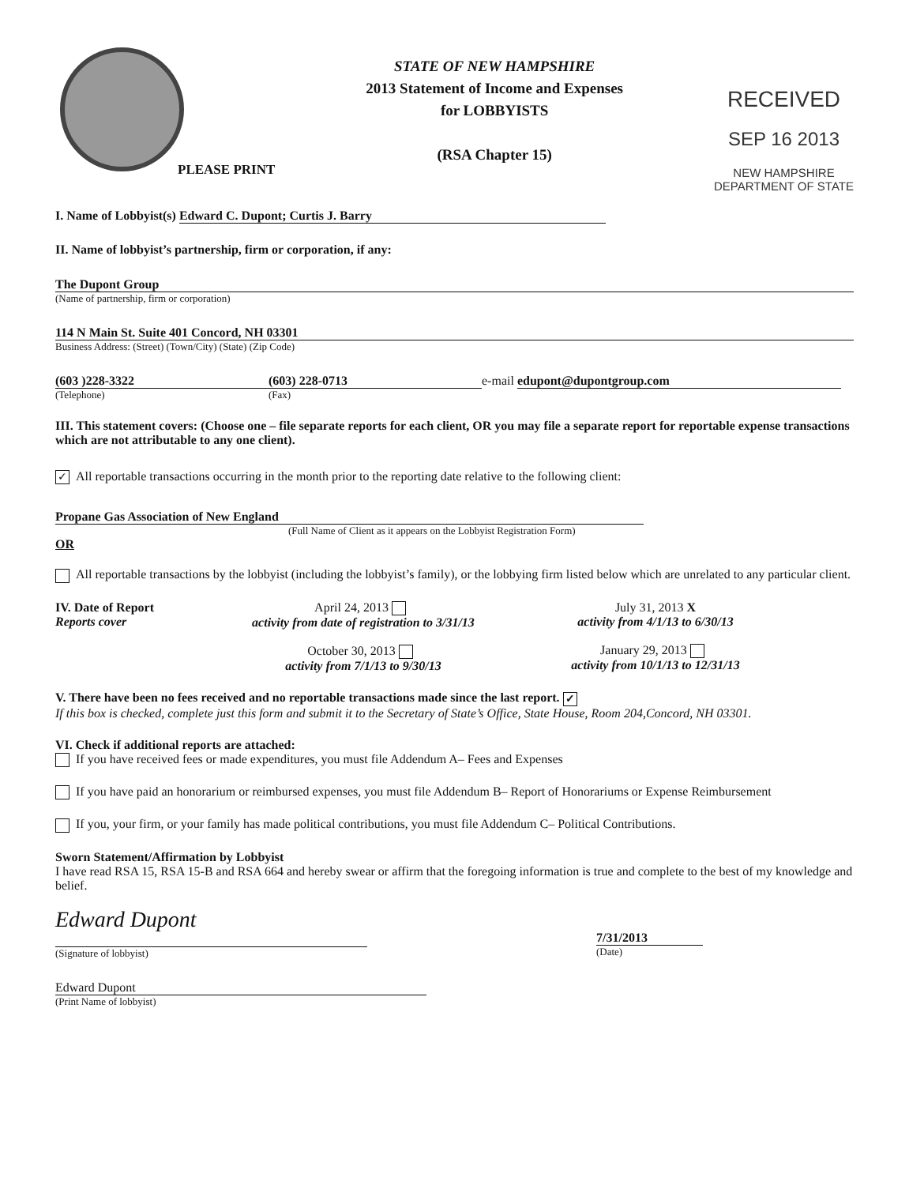PLEASE PRINT
STATE OF NEW HAMPSHIRE
2013 Statement of Income and Expenses
for LOBBYISTS
(RSA Chapter 15)
RECEIVED
SEP 16 2013
NEW HAMPSHIRE
DEPARTMENT OF STATE
I. Name of Lobbyist(s) Edward C. Dupont; Curtis J. Barry
II. Name of lobbyist’s partnership, firm or corporation, if any:
The Dupont Group
(Name of partnership, firm or corporation)
114 N Main St. Suite 401 Concord, NH 03301
Business Address: (Street) (Town/City) (State) (Zip Code)
(603 )228-3322
(Telephone)
(603) 228-0713
(Fax)
e-mail edupont@dupontgroup.com
III. This statement covers: (Choose one – file separate reports for each client, OR you may file a separate report for reportable expense transactions which are not attributable to any one client).
✓ All reportable transactions occurring in the month prior to the reporting date relative to the following client:
Propane Gas Association of New England
(Full Name of Client as it appears on the Lobbyist Registration Form)
OR
All reportable transactions by the lobbyist (including the lobbyist’s family), or the lobbying firm listed below which are unrelated to any particular client.
IV. Date of Report
Reports cover
April 24, 2013
activity from date of registration to 3/31/13
October 30, 2013
activity from 7/1/13 to 9/30/13
July 31, 2013 X
activity from 4/1/13 to 6/30/13
January 29, 2013
activity from 10/1/13 to 12/31/13
V. There have been no fees received and no reportable transactions made since the last report. ✓
If this box is checked, complete just this form and submit it to the Secretary of State’s Office, State House, Room 204,Concord, NH 03301.
VI. Check if additional reports are attached:
If you have received fees or made expenditures, you must file Addendum A– Fees and Expenses
If you have paid an honorarium or reimbursed expenses, you must file Addendum B– Report of Honorariums or Expense Reimbursement
If you, your firm, or your family has made political contributions, you must file Addendum C– Political Contributions.
Sworn Statement/Affirmation by Lobbyist
I have read RSA 15, RSA 15-B and RSA 664 and hereby swear or affirm that the foregoing information is true and complete to the best of my knowledge and belief.
Edward Dupont
(Signature of lobbyist)
7/31/2013
(Date)
Edward Dupont
(Print Name of lobbyist)